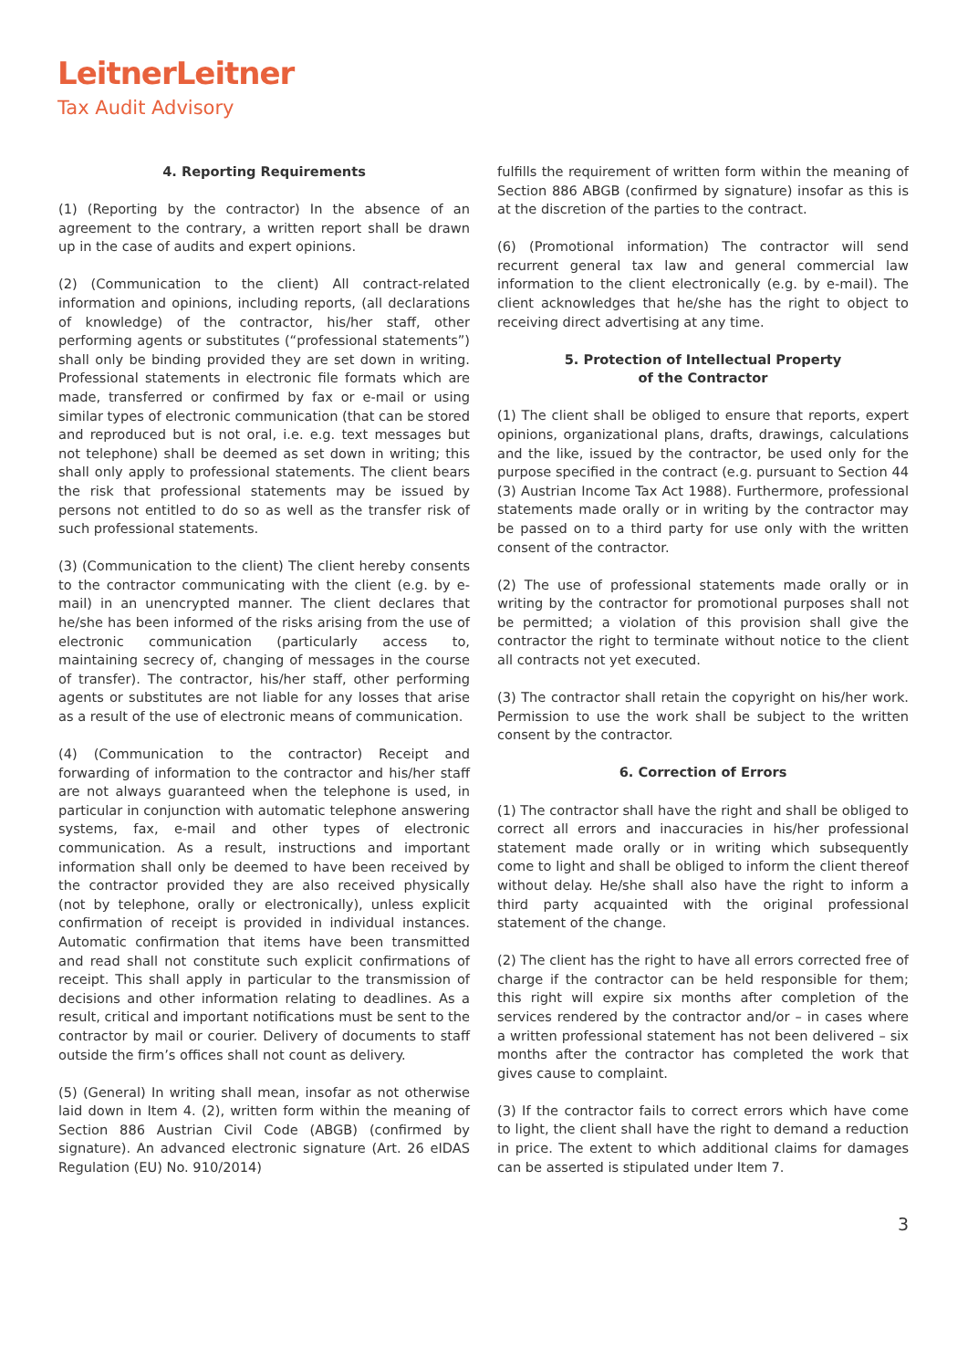LeitnerLeitner
Tax Audit Advisory
4. Reporting Requirements
(1) (Reporting by the contractor) In the absence of an agreement to the contrary, a written report shall be drawn up in the case of audits and expert opinions.
(2) (Communication to the client) All contract-related information and opinions, including reports, (all declarations of knowledge) of the contractor, his/her staff, other performing agents or substitutes (“professional statements”) shall only be binding provided they are set down in writing. Professional statements in electronic file formats which are made, transferred or confirmed by fax or e-mail or using similar types of electronic communication (that can be stored and reproduced but is not oral, i.e. e.g. text messages but not telephone) shall be deemed as set down in writing; this shall only apply to professional statements. The client bears the risk that professional statements may be issued by persons not entitled to do so as well as the transfer risk of such professional statements.
(3) (Communication to the client) The client hereby consents to the contractor communicating with the client (e.g. by e-mail) in an unencrypted manner. The client declares that he/she has been informed of the risks arising from the use of electronic communication (particularly access to, maintaining secrecy of, changing of messages in the course of transfer). The contractor, his/her staff, other performing agents or substitutes are not liable for any losses that arise as a result of the use of electronic means of communication.
(4) (Communication to the contractor) Receipt and forwarding of information to the contractor and his/her staff are not always guaranteed when the telephone is used, in particular in conjunction with automatic telephone answering systems, fax, e-mail and other types of electronic communication. As a result, instructions and important information shall only be deemed to have been received by the contractor provided they are also received physically (not by telephone, orally or electronically), unless explicit confirmation of receipt is provided in individual instances. Automatic confirmation that items have been transmitted and read shall not constitute such explicit confirmations of receipt. This shall apply in particular to the transmission of decisions and other information relating to deadlines. As a result, critical and important notifications must be sent to the contractor by mail or courier. Delivery of documents to staff outside the firm’s offices shall not count as delivery.
(5) (General) In writing shall mean, insofar as not otherwise laid down in Item 4. (2), written form within the meaning of Section 886 Austrian Civil Code (ABGB) (confirmed by signature). An advanced electronic signature (Art. 26 eIDAS Regulation (EU) No. 910/2014)
fulfills the requirement of written form within the meaning of Section 886 ABGB (confirmed by signature) insofar as this is at the discretion of the parties to the contract.
(6) (Promotional information) The contractor will send recurrent general tax law and general commercial law information to the client electronically (e.g. by e-mail). The client acknowledges that he/she has the right to object to receiving direct advertising at any time.
5. Protection of Intellectual Property
of the Contractor
(1) The client shall be obliged to ensure that reports, expert opinions, organizational plans, drafts, drawings, calculations and the like, issued by the contractor, be used only for the purpose specified in the contract (e.g. pursuant to Section 44 (3) Austrian Income Tax Act 1988). Furthermore, professional statements made orally or in writing by the contractor may be passed on to a third party for use only with the written consent of the contractor.
(2) The use of professional statements made orally or in writing by the contractor for promotional purposes shall not be permitted; a violation of this provision shall give the contractor the right to terminate without notice to the client all contracts not yet executed.
(3) The contractor shall retain the copyright on his/her work. Permission to use the work shall be subject to the written consent by the contractor.
6. Correction of Errors
(1) The contractor shall have the right and shall be obliged to correct all errors and inaccuracies in his/her professional statement made orally or in writing which subsequently come to light and shall be obliged to inform the client thereof without delay. He/she shall also have the right to inform a third party acquainted with the original professional statement of the change.
(2) The client has the right to have all errors corrected free of charge if the contractor can be held responsible for them; this right will expire six months after completion of the services rendered by the contractor and/or – in cases where a written professional statement has not been delivered – six months after the contractor has completed the work that gives cause to complaint.
(3) If the contractor fails to correct errors which have come to light, the client shall have the right to demand a reduction in price. The extent to which additional claims for damages can be asserted is stipulated under Item 7.
3